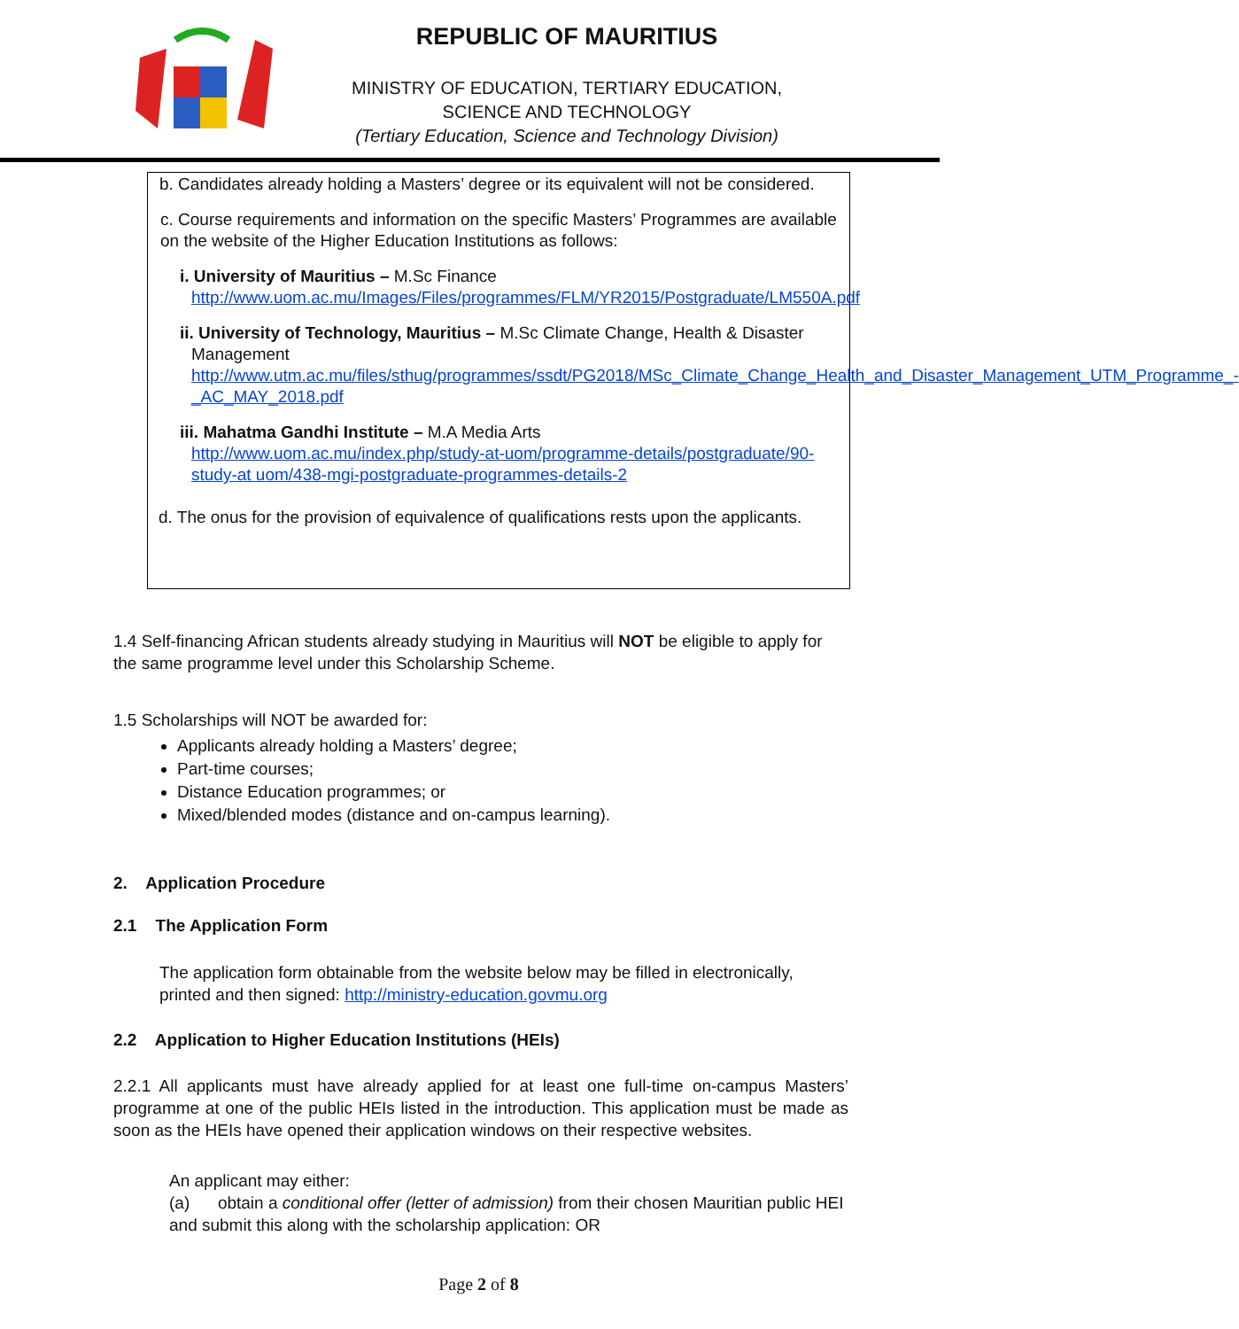REPUBLIC OF MAURITIUS
MINISTRY OF EDUCATION, TERTIARY EDUCATION,
SCIENCE AND TECHNOLOGY
(Tertiary Education, Science and Technology Division)
b. Candidates already holding a Masters’ degree or its equivalent will not be considered.
c. Course requirements and information on the specific Masters’ Programmes are available on the website of the Higher Education Institutions as follows:
i. University of Mauritius – M.Sc Finance
http://www.uom.ac.mu/Images/Files/programmes/FLM/YR2015/Postgraduate/LM550A.pdf
ii. University of Technology, Mauritius – M.Sc Climate Change, Health & Disaster
Management
http://www.utm.ac.mu/files/sthug/programmes/ssdt/PG2018/MSc_Climate_Change_Health_and_Disaster_Management_UTM_Programme_-_AC_MAY_2018.pdf
iii. Mahatma Gandhi Institute – M.A Media Arts
http://www.uom.ac.mu/index.php/study-at-uom/programme-details/postgraduate/90-study-at uom/438-mgi-postgraduate-programmes-details-2
d. The onus for the provision of equivalence of qualifications rests upon the applicants.
1.4 Self-financing African students already studying in Mauritius will NOT be eligible to apply for the same programme level under this Scholarship Scheme.
1.5 Scholarships will NOT be awarded for:
Applicants already holding a Masters’ degree;
Part-time courses;
Distance Education programmes; or
Mixed/blended modes (distance and on-campus learning).
2. Application Procedure
2.1 The Application Form
The application form obtainable from the website below may be filled in electronically, printed and then signed: http://ministry-education.govmu.org
2.2 Application to Higher Education Institutions (HEIs)
2.2.1 All applicants must have already applied for at least one full-time on-campus Masters’ programme at one of the public HEIs listed in the introduction. This application must be made as soon as the HEIs have opened their application windows on their respective websites.
An applicant may either:
(a) obtain a conditional offer (letter of admission) from their chosen Mauritian public HEI and submit this along with the scholarship application: OR
Page 2 of 8